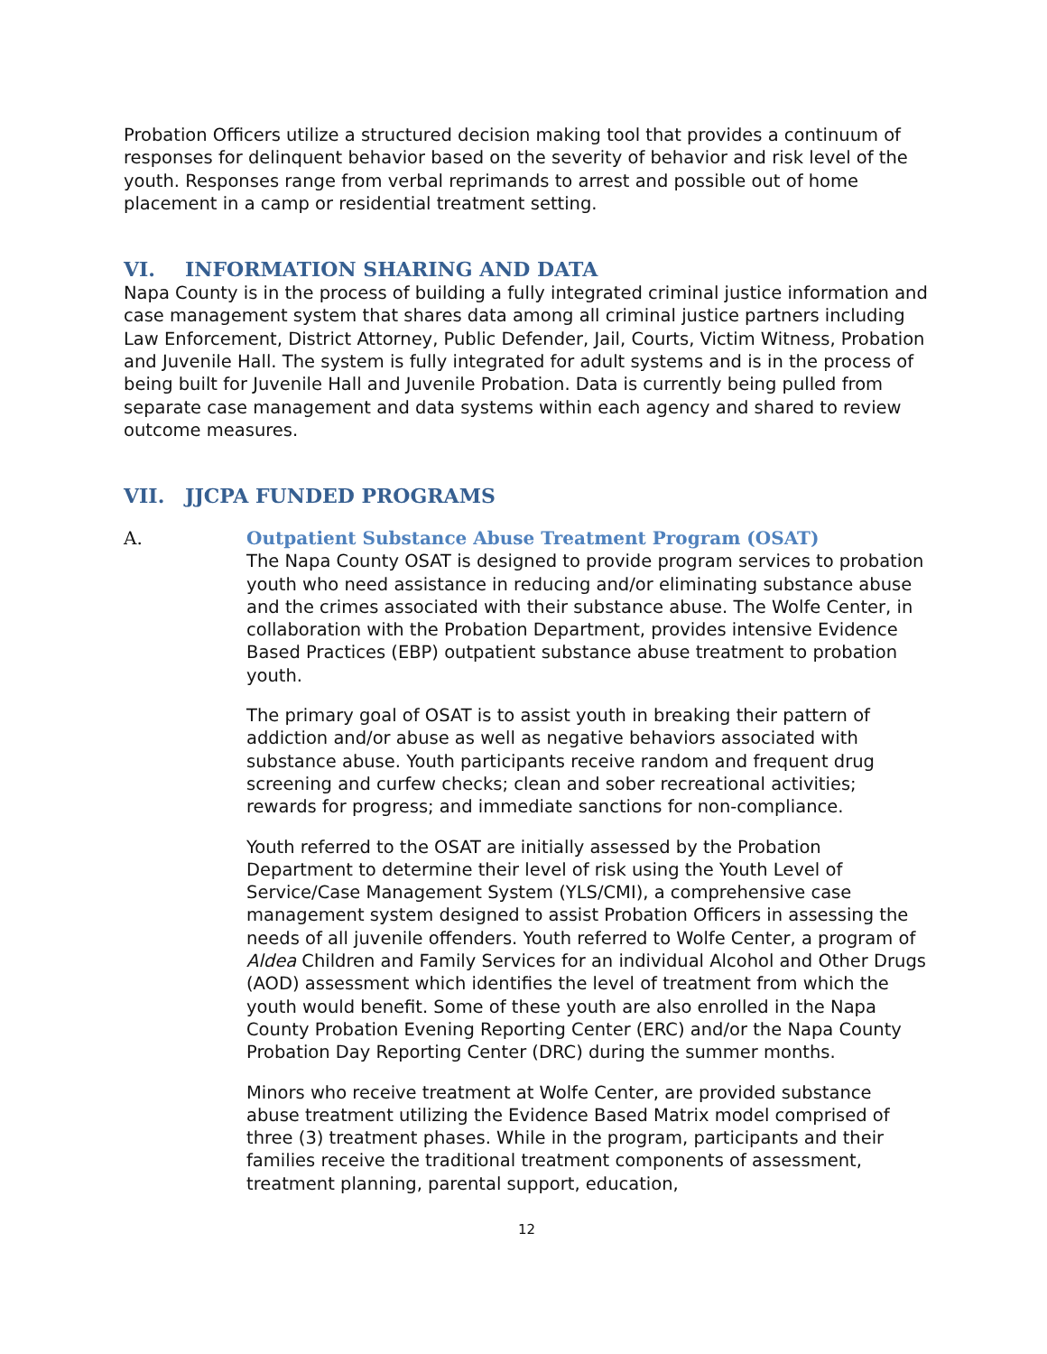Probation Officers utilize a structured decision making tool that provides a continuum of responses for delinquent behavior based on the severity of behavior and risk level of the youth. Responses range from verbal reprimands to arrest and possible out of home placement in a camp or residential treatment setting.
VI. INFORMATION SHARING AND DATA
Napa County is in the process of building a fully integrated criminal justice information and case management system that shares data among all criminal justice partners including Law Enforcement, District Attorney, Public Defender, Jail, Courts, Victim Witness, Probation and Juvenile Hall. The system is fully integrated for adult systems and is in the process of being built for Juvenile Hall and Juvenile Probation. Data is currently being pulled from separate case management and data systems within each agency and shared to review outcome measures.
VII. JJCPA FUNDED PROGRAMS
A. Outpatient Substance Abuse Treatment Program (OSAT)
The Napa County OSAT is designed to provide program services to probation youth who need assistance in reducing and/or eliminating substance abuse and the crimes associated with their substance abuse. The Wolfe Center, in collaboration with the Probation Department, provides intensive Evidence Based Practices (EBP) outpatient substance abuse treatment to probation youth.
The primary goal of OSAT is to assist youth in breaking their pattern of addiction and/or abuse as well as negative behaviors associated with substance abuse. Youth participants receive random and frequent drug screening and curfew checks; clean and sober recreational activities; rewards for progress; and immediate sanctions for non-compliance.
Youth referred to the OSAT are initially assessed by the Probation Department to determine their level of risk using the Youth Level of Service/Case Management System (YLS/CMI), a comprehensive case management system designed to assist Probation Officers in assessing the needs of all juvenile offenders. Youth referred to Wolfe Center, a program of Aldea Children and Family Services for an individual Alcohol and Other Drugs (AOD) assessment which identifies the level of treatment from which the youth would benefit. Some of these youth are also enrolled in the Napa County Probation Evening Reporting Center (ERC) and/or the Napa County Probation Day Reporting Center (DRC) during the summer months.
Minors who receive treatment at Wolfe Center, are provided substance abuse treatment utilizing the Evidence Based Matrix model comprised of three (3) treatment phases. While in the program, participants and their families receive the traditional treatment components of assessment, treatment planning, parental support, education,
12